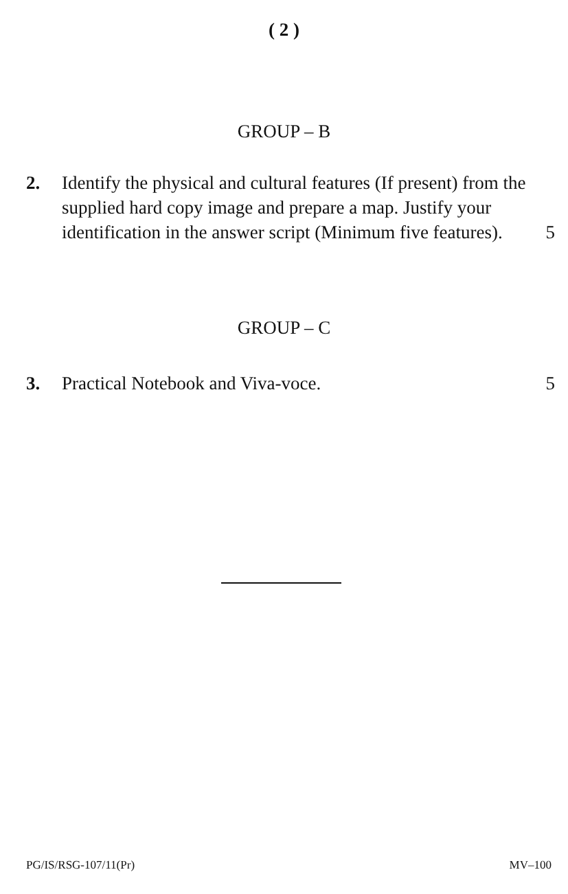( 2 )
GROUP – B
2. Identify the physical and cultural features (If present) from the supplied hard copy image and prepare a map. Justify your identification in the answer script (Minimum five features).
5
GROUP – C
3. Practical Notebook and Viva-voce.
5
PG/IS/RSG-107/11(Pr) MV–100